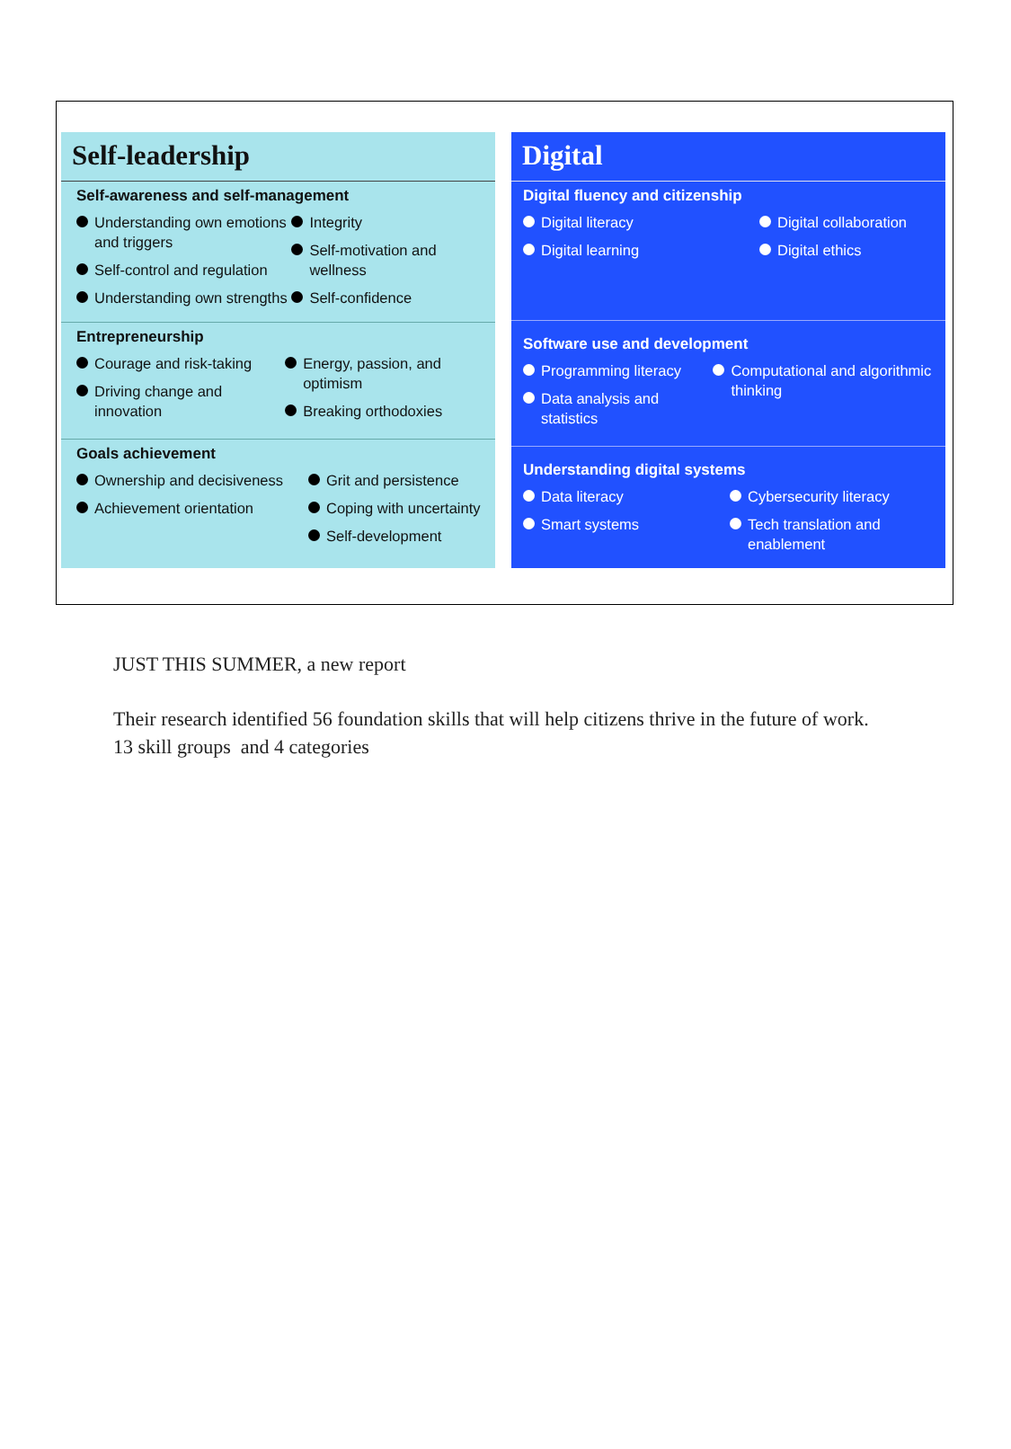Self-leadership
Self-awareness and self-management
Understanding own emotions and triggers
Self-control and regulation
Understanding own strengths
Integrity
Self-motivation and wellness
Self-confidence
Entrepreneurship
Courage and risk-taking
Driving change and innovation
Energy, passion, and optimism
Breaking orthodoxies
Goals achievement
Ownership and decisiveness
Achievement orientation
Grit and persistence
Coping with uncertainty
Self-development
Digital
Digital fluency and citizenship
Digital literacy
Digital learning
Digital collaboration
Digital ethics
Software use and development
Programming literacy
Data analysis and statistics
Computational and algorithmic thinking
Understanding digital systems
Data literacy
Smart systems
Cybersecurity literacy
Tech translation and enablement
JUST THIS SUMMER, a new report
Their research identified 56 foundation skills that will help citizens thrive in the future of work.
13 skill groups and 4 categories